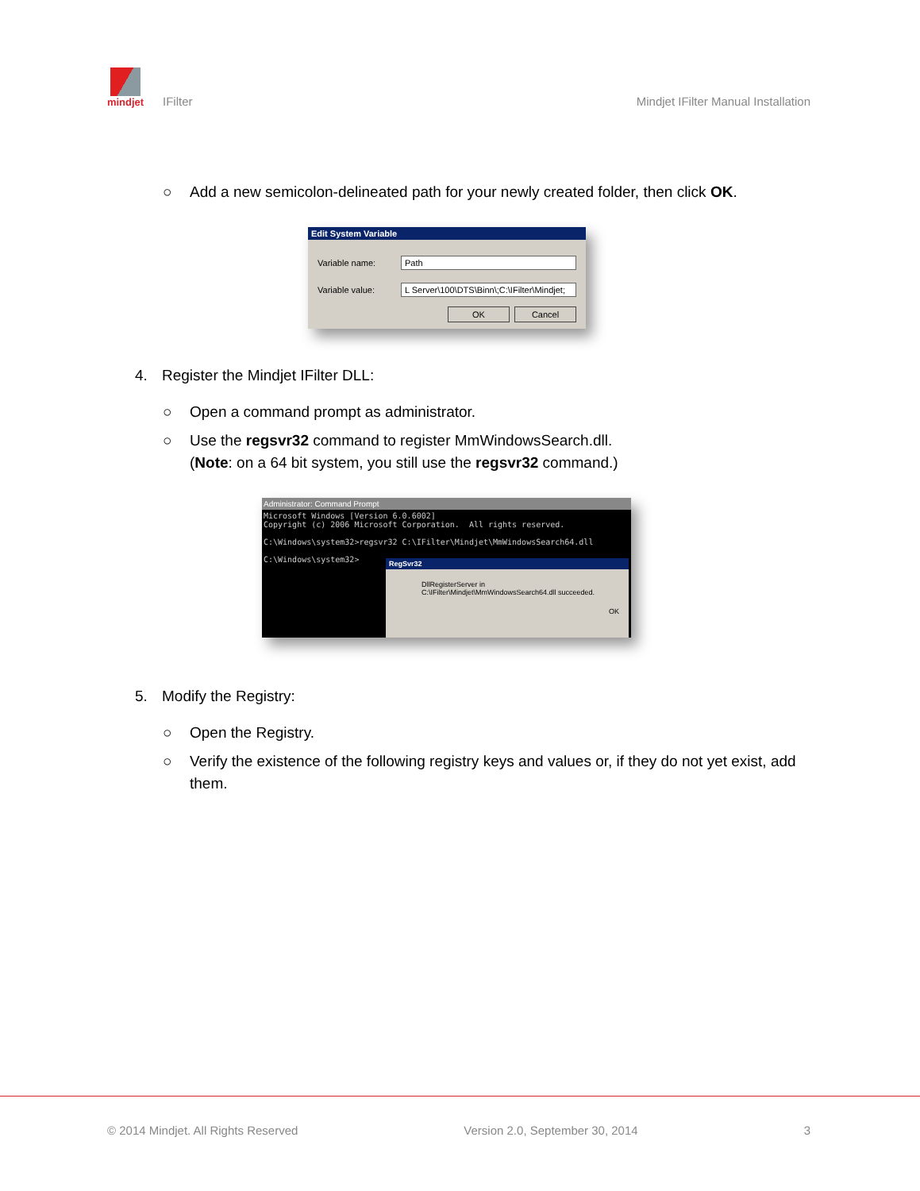mindjet
IFilter
Mindjet IFilter Manual Installation
○ Add a new semicolon-delineated path for your newly created folder, then click OK.
Edit System Variable
Variable name: Path
Variable value:
L Server\100\DTS\Binn\;C:\IFilter\Mindjet;
OK Cancel
4. Register the Mindjet IFilter DLL:
○ Open a command prompt as administrator.
○ Use the regsvr32 command to register MmWindowsSearch.dll.
(Note: on a 64 bit system, you still use the regsvr32 command.)
Administrator: Command Prompt
Microsoft Windows [Version 6.0.6002]
Copyright (c) 2006 Microsoft Corporation.  All rights reserved.

C:\Windows\system32>regsvr32 C:\IFilter\Mindjet\MmWindowsSearch64.dll

C:\Windows\system32>
RegSvr32
DllRegisterServer in
C:\IFilter\Mindjet\MmWindowsSearch64.dll succeeded.
OK
5. Modify the Registry:
○ Open the Registry.
○ Verify the existence of the following registry keys and values or, if they do not yet exist, add them.
© 2014 Mindjet. All Rights Reserved Version 2.0, September 30, 2014 3